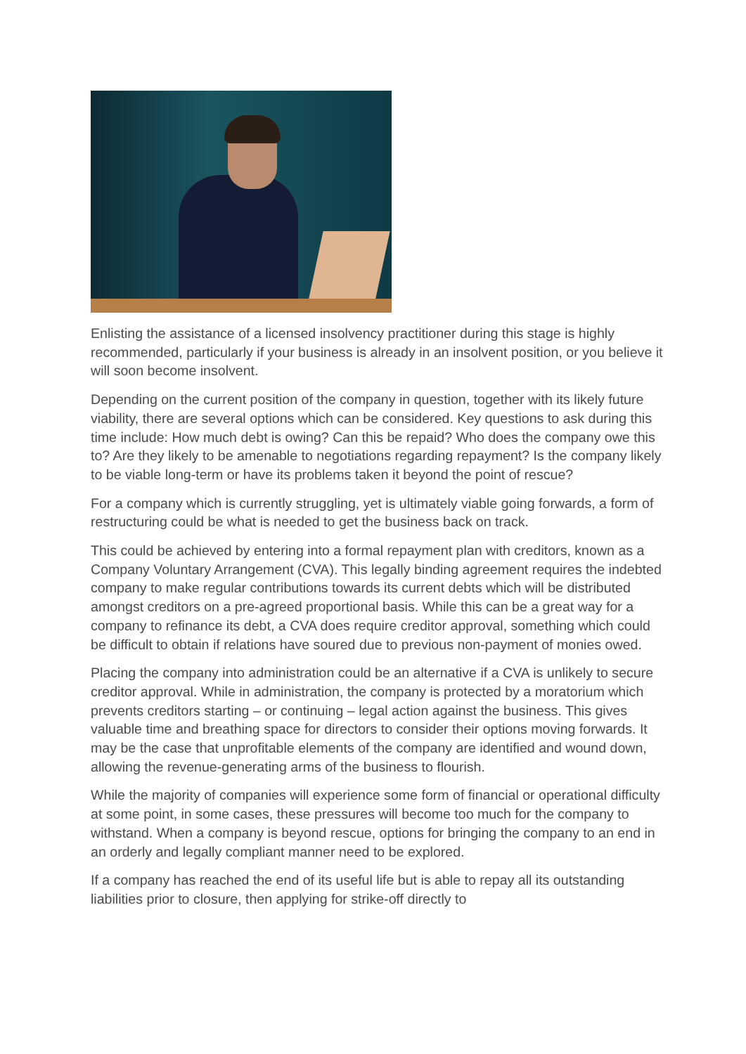Enlisting the assistance of a licensed insolvency practitioner during this stage is highly recommended, particularly if your business is already in an insolvent position, or you believe it will soon become insolvent.
Depending on the current position of the company in question, together with its likely future viability, there are several options which can be considered. Key questions to ask during this time include: How much debt is owing? Can this be repaid? Who does the company owe this to? Are they likely to be amenable to negotiations regarding repayment? Is the company likely to be viable long-term or have its problems taken it beyond the point of rescue?
For a company which is currently struggling, yet is ultimately viable going forwards, a form of restructuring could be what is needed to get the business back on track.
This could be achieved by entering into a formal repayment plan with creditors, known as a Company Voluntary Arrangement (CVA). This legally binding agreement requires the indebted company to make regular contributions towards its current debts which will be distributed amongst creditors on a pre-agreed proportional basis. While this can be a great way for a company to refinance its debt, a CVA does require creditor approval, something which could be difficult to obtain if relations have soured due to previous non-payment of monies owed.
Placing the company into administration could be an alternative if a CVA is unlikely to secure creditor approval. While in administration, the company is protected by a moratorium which prevents creditors starting – or continuing – legal action against the business. This gives valuable time and breathing space for directors to consider their options moving forwards. It may be the case that unprofitable elements of the company are identified and wound down, allowing the revenue-generating arms of the business to flourish.
While the majority of companies will experience some form of financial or operational difficulty at some point, in some cases, these pressures will become too much for the company to withstand. When a company is beyond rescue, options for bringing the company to an end in an orderly and legally compliant manner need to be explored.
If a company has reached the end of its useful life but is able to repay all its outstanding liabilities prior to closure, then applying for strike-off directly to